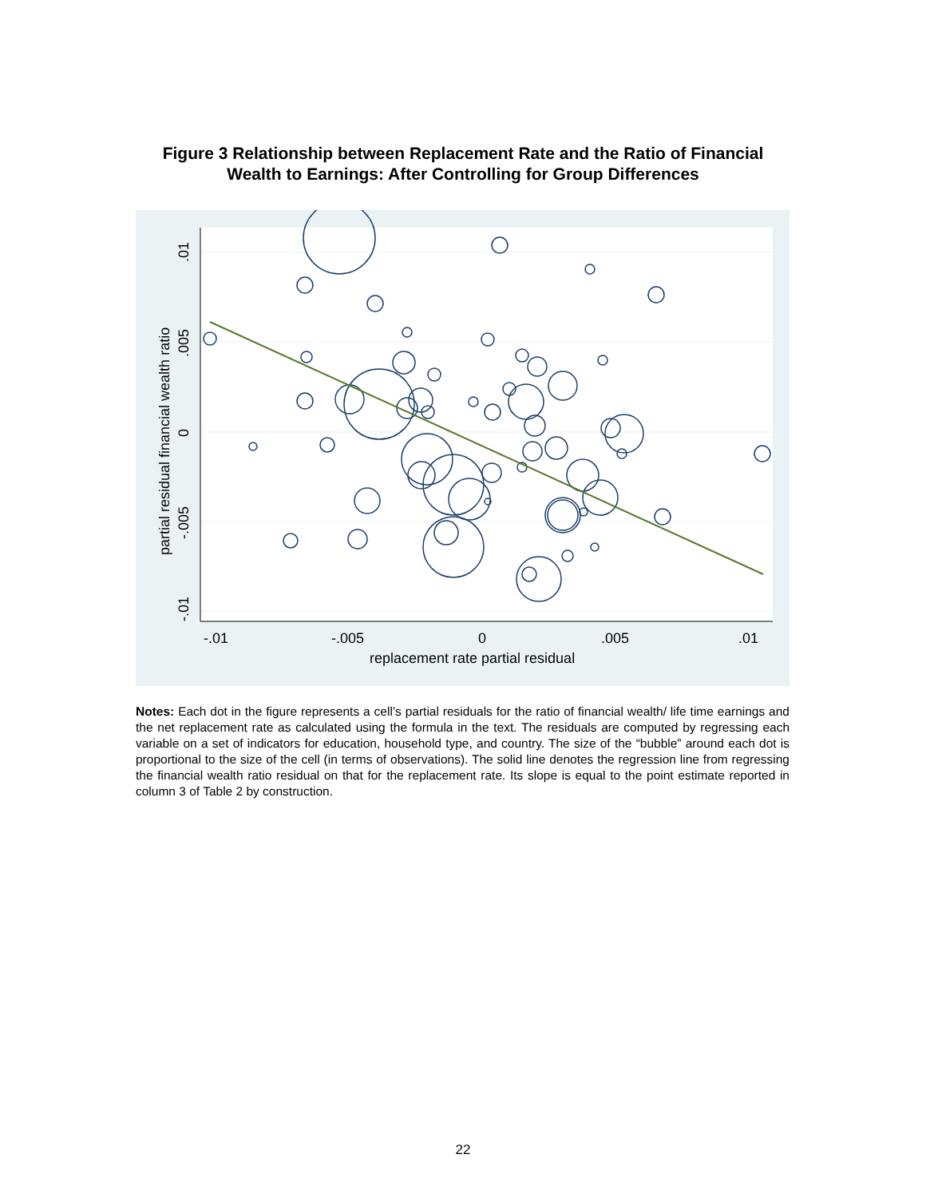Figure 3 Relationship between Replacement Rate and the Ratio of Financial
Wealth to Earnings: After Controlling for Group Differences
-.01
-.005
0
.005
.01
replacement rate partial residual
-.01
-.005
0
.005
.01
partial residual financial wealth ratio
Notes: Each dot in the figure represents a cell’s partial residuals for the ratio of financial wealth/ life time earnings and the net replacement rate as calculated using the formula in the text. The residuals are computed by regressing each variable on a set of indicators for education, household type, and country. The size of the “bubble” around each dot is proportional to the size of the cell (in terms of observations). The solid line denotes the regression line from regressing the financial wealth ratio residual on that for the replacement rate. Its slope is equal to the point estimate reported in column 3 of Table 2 by construction.
22